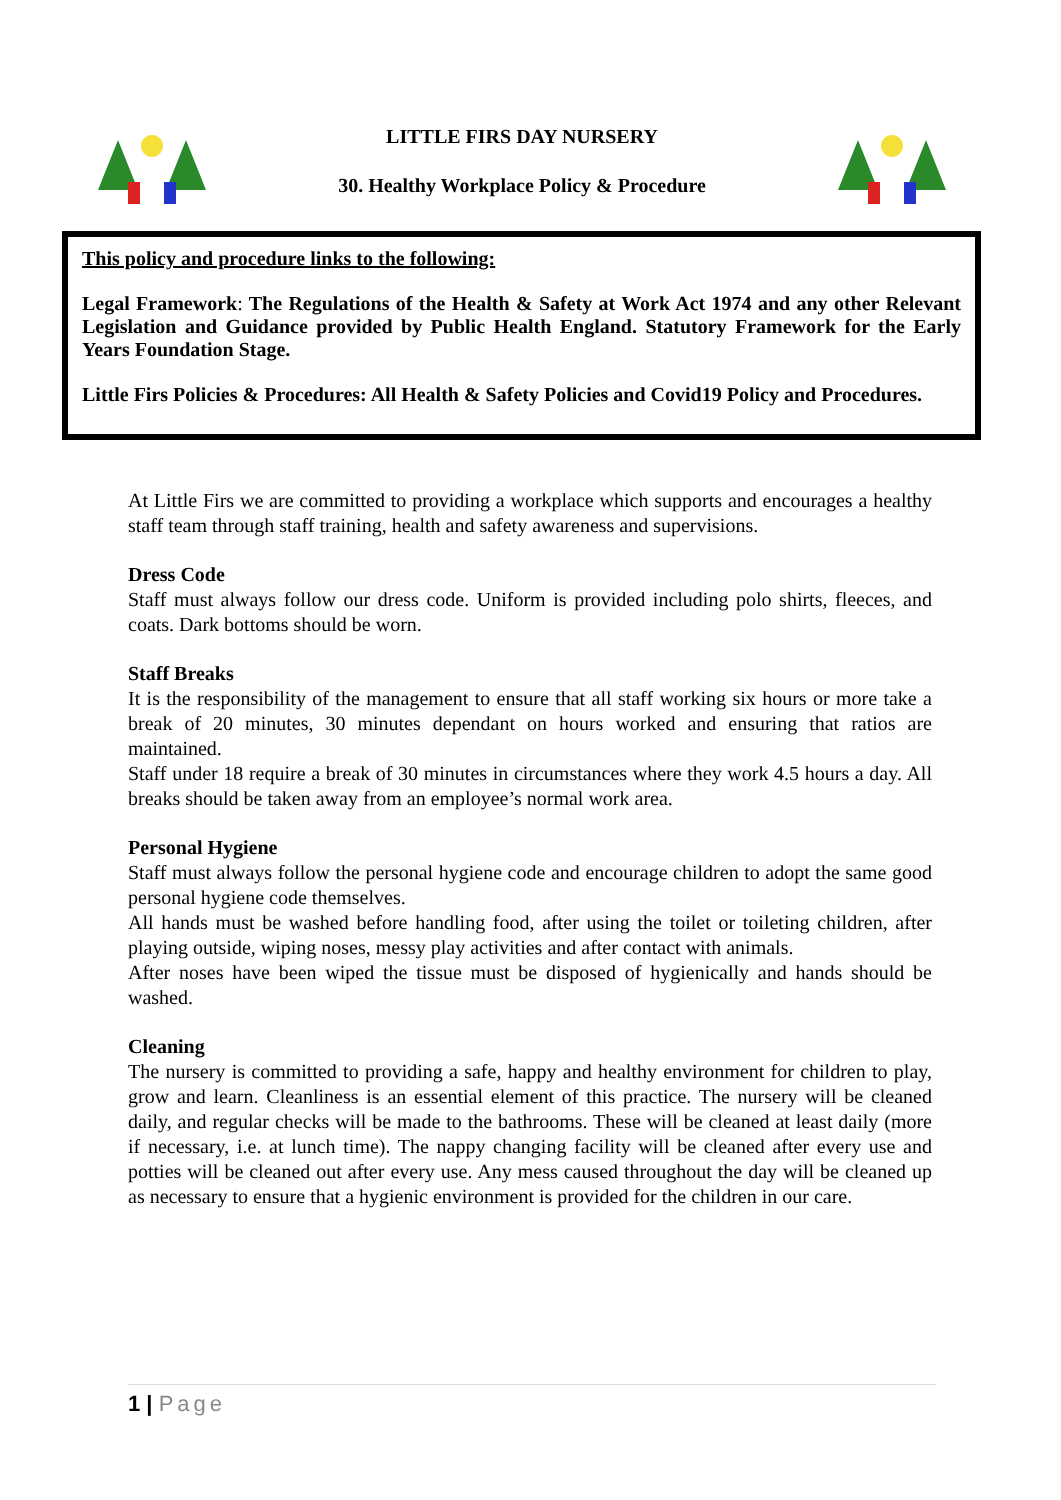LITTLE FIRS DAY NURSERY
30. Healthy Workplace Policy & Procedure
This policy and procedure links to the following:
Legal Framework: The Regulations of the Health & Safety at Work Act 1974 and any other Relevant Legislation and Guidance provided by Public Health England. Statutory Framework for the Early Years Foundation Stage.
Little Firs Policies & Procedures: All Health & Safety Policies and Covid19 Policy and Procedures.
At Little Firs we are committed to providing a workplace which supports and encourages a healthy staff team through staff training, health and safety awareness and supervisions.
Dress Code
Staff must always follow our dress code. Uniform is provided including polo shirts, fleeces, and coats. Dark bottoms should be worn.
Staff Breaks
It is the responsibility of the management to ensure that all staff working six hours or more take a break of 20 minutes, 30 minutes dependant on hours worked and ensuring that ratios are maintained.
Staff under 18 require a break of 30 minutes in circumstances where they work 4.5 hours a day. All breaks should be taken away from an employee’s normal work area.
Personal Hygiene
Staff must always follow the personal hygiene code and encourage children to adopt the same good personal hygiene code themselves.
All hands must be washed before handling food, after using the toilet or toileting children, after playing outside, wiping noses, messy play activities and after contact with animals.
After noses have been wiped the tissue must be disposed of hygienically and hands should be washed.
Cleaning
The nursery is committed to providing a safe, happy and healthy environment for children to play, grow and learn. Cleanliness is an essential element of this practice. The nursery will be cleaned daily, and regular checks will be made to the bathrooms. These will be cleaned at least daily (more if necessary, i.e. at lunch time). The nappy changing facility will be cleaned after every use and potties will be cleaned out after every use. Any mess caused throughout the day will be cleaned up as necessary to ensure that a hygienic environment is provided for the children in our care.
1 | Page